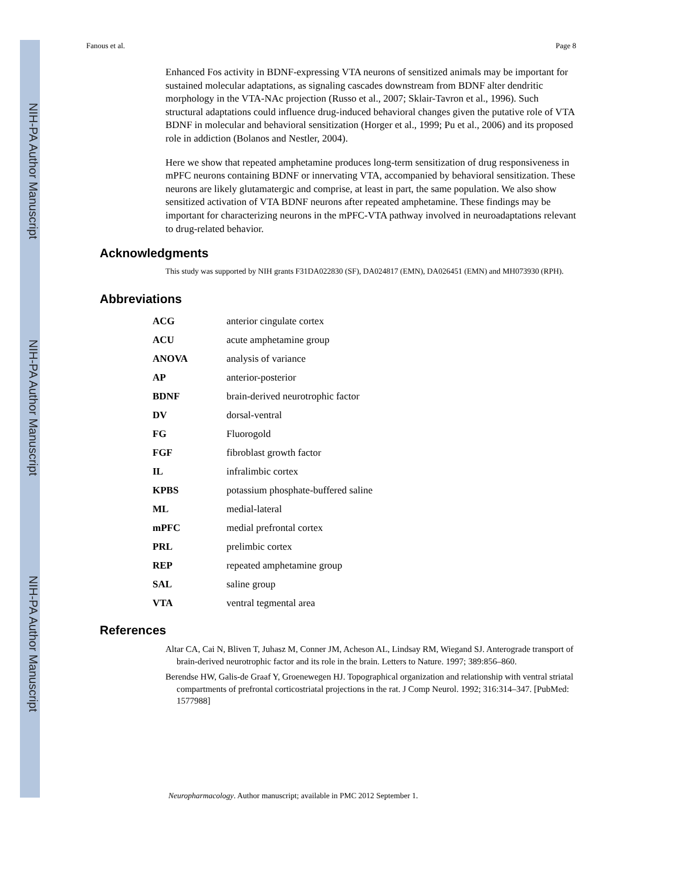NIH-PA Author Manuscript
NIH-PA Author Manuscript
NIH-PA Author Manuscript
Fanous et al. Page 8
Enhanced Fos activity in BDNF-expressing VTA neurons of sensitized animals may be important for sustained molecular adaptations, as signaling cascades downstream from BDNF alter dendritic morphology in the VTA-NAc projection (Russo et al., 2007; Sklair-Tavron et al., 1996). Such structural adaptations could influence drug-induced behavioral changes given the putative role of VTA BDNF in molecular and behavioral sensitization (Horger et al., 1999; Pu et al., 2006) and its proposed role in addiction (Bolanos and Nestler, 2004).
Here we show that repeated amphetamine produces long-term sensitization of drug responsiveness in mPFC neurons containing BDNF or innervating VTA, accompanied by behavioral sensitization. These neurons are likely glutamatergic and comprise, at least in part, the same population. We also show sensitized activation of VTA BDNF neurons after repeated amphetamine. These findings may be important for characterizing neurons in the mPFC-VTA pathway involved in neuroadaptations relevant to drug-related behavior.
Acknowledgments
This study was supported by NIH grants F31DA022830 (SF), DA024817 (EMN), DA026451 (EMN) and MH073930 (RPH).
Abbreviations
| ACG | anterior cingulate cortex |
| ACU | acute amphetamine group |
| ANOVA | analysis of variance |
| AP | anterior-posterior |
| BDNF | brain-derived neurotrophic factor |
| DV | dorsal-ventral |
| FG | Fluorogold |
| FGF | fibroblast growth factor |
| IL | infralimbic cortex |
| KPBS | potassium phosphate-buffered saline |
| ML | medial-lateral |
| mPFC | medial prefrontal cortex |
| PRL | prelimbic cortex |
| REP | repeated amphetamine group |
| SAL | saline group |
| VTA | ventral tegmental area |
References
Altar CA, Cai N, Bliven T, Juhasz M, Conner JM, Acheson AL, Lindsay RM, Wiegand SJ. Anterograde transport of brain-derived neurotrophic factor and its role in the brain. Letters to Nature. 1997; 389:856–860.
Berendse HW, Galis-de Graaf Y, Groenewegen HJ. Topographical organization and relationship with ventral striatal compartments of prefrontal corticostriatal projections in the rat. J Comp Neurol. 1992; 316:314–347. [PubMed: 1577988]
Neuropharmacology. Author manuscript; available in PMC 2012 September 1.